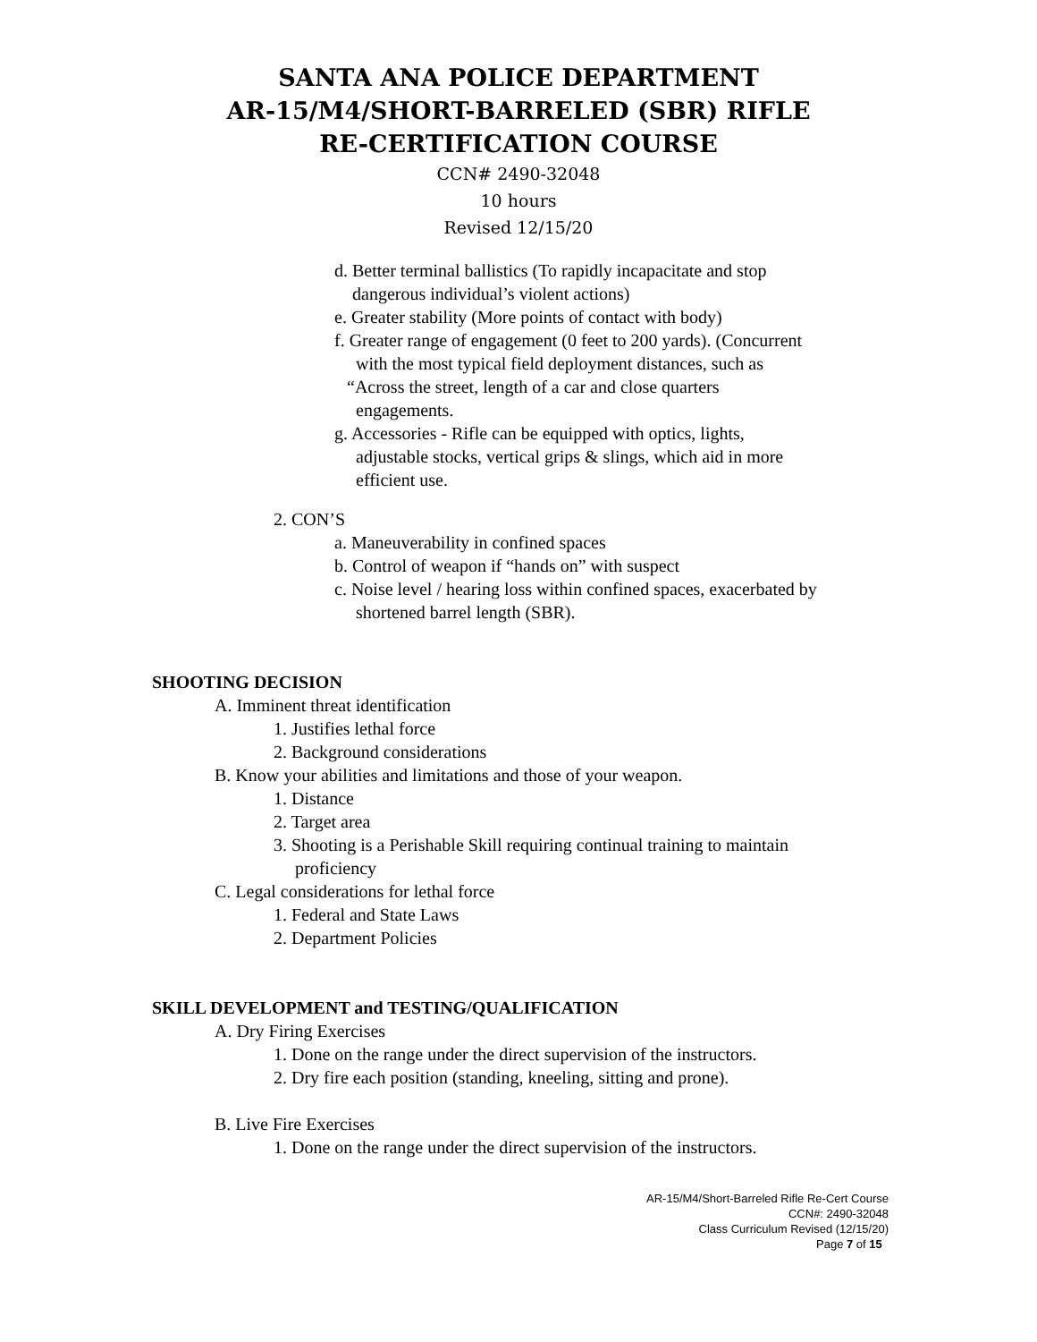SANTA ANA POLICE DEPARTMENT
AR-15/M4/SHORT-BARRELED (SBR) RIFLE
RE-CERTIFICATION COURSE
CCN# 2490-32048
10 hours
Revised 12/15/20
d. Better terminal ballistics (To rapidly incapacitate and stop
dangerous individual’s violent actions)
e. Greater stability (More points of contact with body)
f. Greater range of engagement (0 feet to 200 yards). (Concurrent
with the most typical field deployment distances, such as
“Across the street, length of a car and close quarters
engagements.
g. Accessories - Rifle can be equipped with optics, lights,
adjustable stocks, vertical grips & slings, which aid in more
efficient use.
2. CON’S
a. Maneuverability in confined spaces
b. Control of weapon if “hands on” with suspect
c. Noise level / hearing loss within confined spaces, exacerbated by
shortened barrel length (SBR).
SHOOTING DECISION
A. Imminent threat identification
1. Justifies lethal force
2. Background considerations
B. Know your abilities and limitations and those of your weapon.
1. Distance
2. Target area
3. Shooting is a Perishable Skill requiring continual training to maintain
proficiency
C. Legal considerations for lethal force
1. Federal and State Laws
2. Department Policies
SKILL DEVELOPMENT and TESTING/QUALIFICATION
A. Dry Firing Exercises
1. Done on the range under the direct supervision of the instructors.
2. Dry fire each position (standing, kneeling, sitting and prone).
B. Live Fire Exercises
1. Done on the range under the direct supervision of the instructors.
AR-15/M4/Short-Barreled Rifle Re-Cert Course
CCN#: 2490-32048
Class Curriculum Revised (12/15/20)
Page 7 of 15